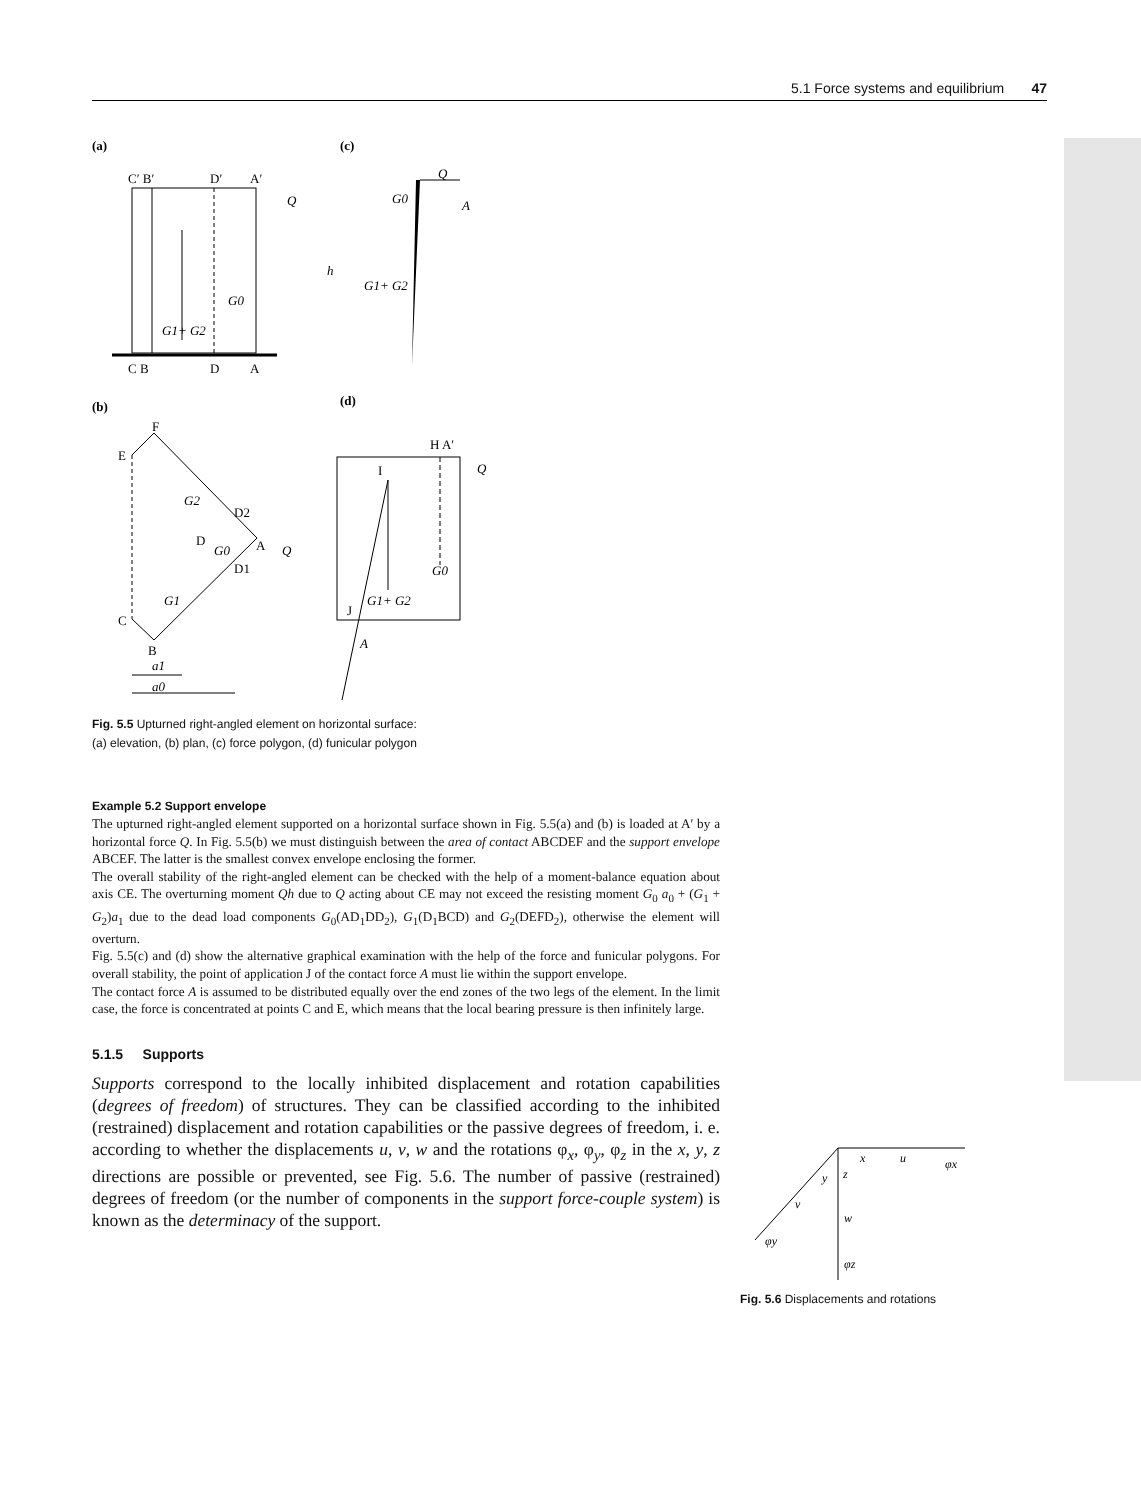5.1 Force systems and equilibrium 47
(a)
(c)
C′ B′
D′
A′
C B
D
A
Q
h
G0
G1+ G2
Q
G0
A
G1+ G2
(b)
(d)
E
F
C
B
D
D2
A
Q
D1
G2
G0
G1
a1
a0
H A′
Q
I
G0
G1+ G2
J
A
Fig. 5.5 Upturned right-angled element on horizontal surface:
(a) elevation, (b) plan, (c) force polygon, (d) funicular polygon
Example 5.2 Support envelope
The upturned right-angled element supported on a horizontal surface shown in Fig. 5.5(a) and (b) is loaded at A′ by a horizontal force Q. In Fig. 5.5(b) we must distinguish between the area of contact ABCDEF and the support envelope ABCEF. The latter is the smallest convex envelope enclosing the former.
The overall stability of the right-angled element can be checked with the help of a moment-balance equation about axis CE. The overturning moment Qh due to Q acting about CE may not exceed the resisting moment G<sub>0</sub> a<sub>0</sub> + (G<sub>1</sub> + G<sub>2</sub>)a<sub>1</sub> due to the dead load components G<sub>0</sub>(AD<sub>1</sub>DD<sub>2</sub>), G<sub>1</sub>(D<sub>1</sub>BCD) and G<sub>2</sub>(DEFD<sub>2</sub>), otherwise the element will overturn.
Fig. 5.5(c) and (d) show the alternative graphical examination with the help of the force and funicular polygons. For overall stability, the point of application J of the contact force A must lie within the support envelope.
The contact force A is assumed to be distributed equally over the end zones of the two legs of the element. In the limit case, the force is concentrated at points C and E, which means that the local bearing pressure is then infinitely large.
5.1.5 Supports
Supports correspond to the locally inhibited displacement and rotation capabilities (degrees of freedom) of structures. They can be classified according to the inhibited (restrained) displacement and rotation capabilities or the passive degrees of freedom, i. e. according to whether the displacements u, v, w and the rotations φ<sub>x</sub>, φ<sub>y</sub>, φ<sub>z</sub> in the x, y, z directions are possible or prevented, see Fig. 5.6. The number of passive (restrained) degrees of freedom (or the number of components in the support force-couple system) is known as the determinacy of the support.
x
u
φx
y
z
v
w
φy
φz
Fig. 5.6 Displacements and rotations